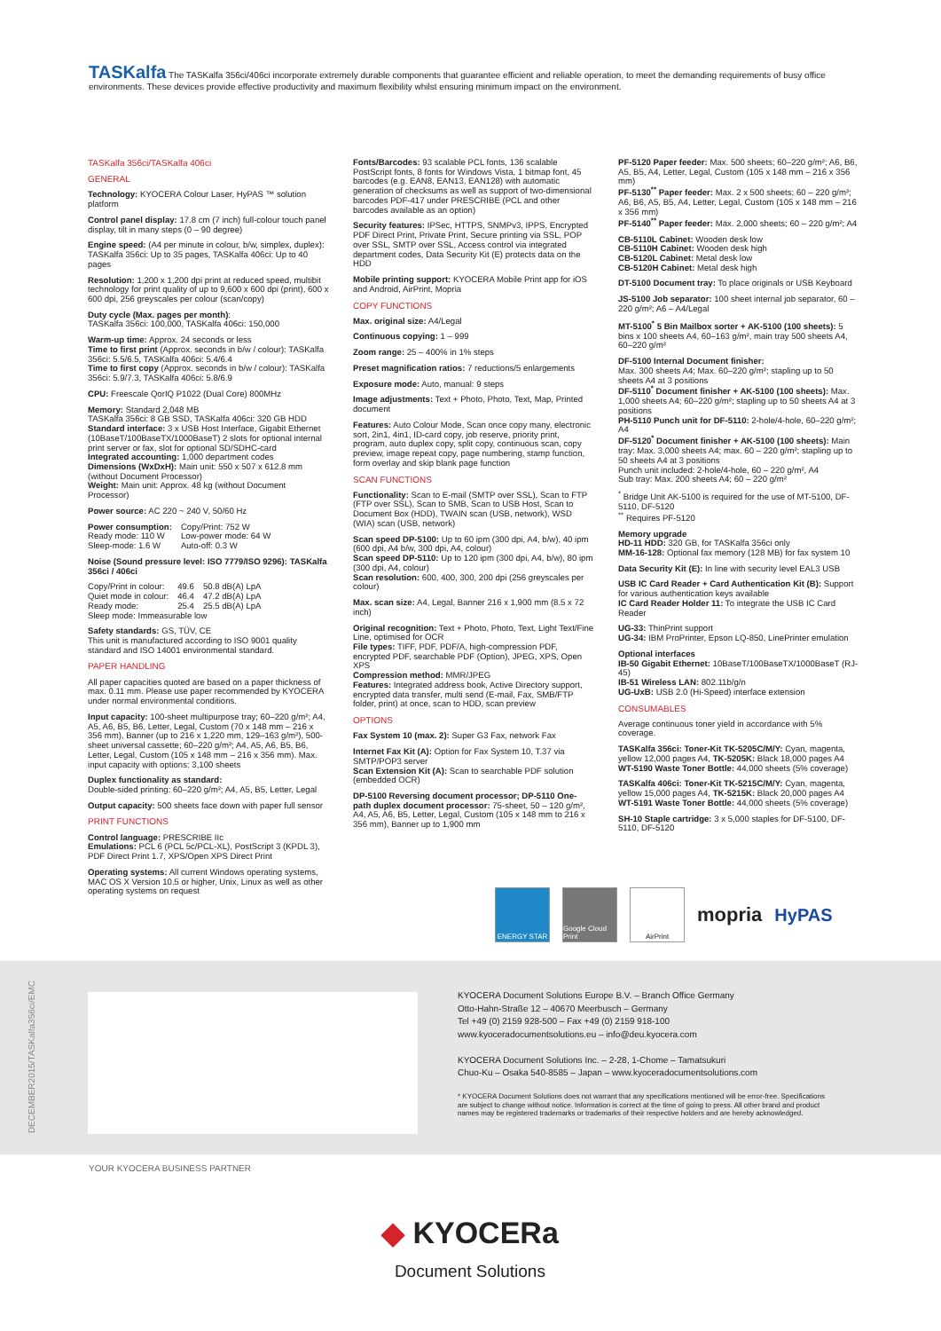TASKalfa The TASKalfa 356ci/406ci incorporate extremely durable components that guarantee efficient and reliable operation, to meet the demanding requirements of busy office environments. These devices provide effective productivity and maximum flexibility whilst ensuring minimum impact on the environment.
TASKalfa 356ci/TASKalfa 406ci
GENERAL
Technology: KYOCERA Colour Laser, HyPAS ™ solution platform
Control panel display: 17.8 cm (7 inch) full-colour touch panel display, tilt in many steps (0 – 90 degree)
Engine speed: (A4 per minute in colour, b/w, simplex, duplex): TASKalfa 356ci: Up to 35 pages, TASKalfa 406ci: Up to 40 pages
Resolution: 1,200 x 1,200 dpi print at reduced speed, multibit technology for print quality of up to 9,600 x 600 dpi (print), 600 x 600 dpi, 256 greyscales per colour (scan/copy)
Duty cycle (Max. pages per month):
TASKalfa 356ci: 100,000, TASKalfa 406ci: 150,000
Warm-up time: Approx. 24 seconds or less
Time to first print (Approx. seconds in b/w / colour): TASKalfa 356ci: 5.5/6.5, TASKalfa 406ci: 5.4/6.4
Time to first copy (Approx. seconds in b/w / colour): TASKalfa 356ci: 5.9/7.3, TASKalfa 406ci: 5.8/6.9
CPU: Freescale QorIQ P1022 (Dual Core) 800MHz
Memory: Standard 2,048 MB
TASKalfa 356ci: 8 GB SSD, TASKalfa 406ci: 320 GB HDD
Standard interface: 3 x USB Host Interface, Gigabit Ethernet (10BaseT/100BaseTX/1000BaseT) 2 slots for optional internal print server or fax, slot for optional SD/SDHC-card
Integrated accounting: 1,000 department codes
Dimensions (WxDxH): Main unit: 550 x 507 x 612.8 mm (without Document Processor)
Weight: Main unit: Approx. 48 kg (without Document Processor)
Power source: AC 220 ~ 240 V, 50/60 Hz
| Power consumption: | Copy/Print: 752 W |
| Ready mode: 110 W | Low-power mode: 64 W |
| Sleep-mode: 1.6 W | Auto-off: 0.3 W |
Noise (Sound pressure level: ISO 7779/ISO 9296): TASKalfa 356ci / 406ci
| Copy/Print in colour: | 49.6 | 50.8 dB(A) LpA |
| Quiet mode in colour: | 46.4 | 47.2 dB(A) LpA |
| Ready mode: | 25.4 | 25.5 dB(A) LpA |
| Sleep mode: Immeasurable low | | |
Safety standards: GS, TÜV, CE
This unit is manufactured according to ISO 9001 quality standard and ISO 14001 environmental standard.
PAPER HANDLING
All paper capacities quoted are based on a paper thickness of max. 0.11 mm. Please use paper recommended by KYOCERA under normal environmental conditions.
Input capacity: 100-sheet multipurpose tray; 60–220 g/m²; A4, A5, A6, B5, B6, Letter, Legal, Custom (70 x 148 mm – 216 x 356 mm), Banner (up to 216 x 1,220 mm, 129–163 g/m²), 500-sheet universal cassette; 60–220 g/m²; A4, A5, A6, B5, B6, Letter, Legal, Custom (105 x 148 mm – 216 x 356 mm). Max. input capacity with options: 3,100 sheets
Duplex functionality as standard:
Double-sided printing: 60–220 g/m²; A4, A5, B5, Letter, Legal
Output capacity: 500 sheets face down with paper full sensor
PRINT FUNCTIONS
Control language: PRESCRIBE IIc
Emulations: PCL 6 (PCL 5c/PCL-XL), PostScript 3 (KPDL 3), PDF Direct Print 1.7, XPS/Open XPS Direct Print
Operating systems: All current Windows operating systems, MAC OS X Version 10.5 or higher, Unix, Linux as well as other operating systems on request
Fonts/Barcodes: 93 scalable PCL fonts, 136 scalable PostScript fonts, 8 fonts for Windows Vista, 1 bitmap font, 45 barcodes (e.g. EAN8, EAN13, EAN128) with automatic generation of checksums as well as support of two-dimensional barcodes PDF-417 under PRESCRIBE (PCL and other barcodes available as an option)
Security features: IPSec, HTTPS, SNMPv3, IPPS, Encrypted PDF Direct Print, Private Print, Secure printing via SSL, POP over SSL, SMTP over SSL, Access control via integrated department codes, Data Security Kit (E) protects data on the HDD
Mobile printing support: KYOCERA Mobile Print app for iOS and Android, AirPrint, Mopria
COPY FUNCTIONS
Max. original size: A4/Legal
Continuous copying: 1 – 999
Zoom range: 25 – 400% in 1% steps
Preset magnification ratios: 7 reductions/5 enlargements
Exposure mode: Auto, manual: 9 steps
Image adjustments: Text + Photo, Photo, Text, Map, Printed document
Features: Auto Colour Mode, Scan once copy many, electronic sort, 2in1, 4in1, ID-card copy, job reserve, priority print, program, auto duplex copy, split copy, continuous scan, copy preview, image repeat copy, page numbering, stamp function, form overlay and skip blank page function
SCAN FUNCTIONS
Functionality: Scan to E-mail (SMTP over SSL), Scan to FTP (FTP over SSL), Scan to SMB, Scan to USB Host, Scan to Document Box (HDD), TWAIN scan (USB, network), WSD (WIA) scan (USB, network)
Scan speed DP-5100: Up to 60 ipm (300 dpi, A4, b/w), 40 ipm (600 dpi, A4 b/w, 300 dpi, A4, colour)
Scan speed DP-5110: Up to 120 ipm (300 dpi, A4, b/w), 80 ipm (300 dpi, A4, colour)
Scan resolution: 600, 400, 300, 200 dpi (256 greyscales per colour)
Max. scan size: A4, Legal, Banner 216 x 1,900 mm (8.5 x 72 inch)
Original recognition: Text + Photo, Photo, Text, Light Text/Fine Line, optimised for OCR
File types: TIFF, PDF, PDF/A, high-compression PDF, encrypted PDF, searchable PDF (Option), JPEG, XPS, Open XPS
Compression method: MMR/JPEG
Features: Integrated address book, Active Directory support, encrypted data transfer, multi send (E-mail, Fax, SMB/FTP folder, print) at once, scan to HDD, scan preview
OPTIONS
Fax System 10 (max. 2): Super G3 Fax, network Fax
Internet Fax Kit (A): Option for Fax System 10, T.37 via SMTP/POP3 server
Scan Extension Kit (A): Scan to searchable PDF solution (embedded OCR)
DP-5100 Reversing document processor; DP-5110 One-path duplex document processor: 75-sheet, 50 – 120 g/m², A4, A5, A6, B5, Letter, Legal, Custom (105 x 148 mm to 216 x 356 mm), Banner up to 1,900 mm
PF-5120 Paper feeder: Max. 500 sheets; 60–220 g/m²; A6, B6, A5, B5, A4, Letter, Legal, Custom (105 x 148 mm – 216 x 356 mm)
PF-5130<sup>**</sup> Paper feeder: Max. 2 x 500 sheets; 60 – 220 g/m²; A6, B6, A5, B5, A4, Letter, Legal, Custom (105 x 148 mm – 216 x 356 mm)
PF-5140<sup>**</sup> Paper feeder: Max. 2,000 sheets; 60 – 220 g/m²; A4
CB-5110L Cabinet: Wooden desk low
CB-5110H Cabinet: Wooden desk high
CB-5120L Cabinet: Metal desk low
CB-5120H Cabinet: Metal desk high
DT-5100 Document tray: To place originals or USB Keyboard
JS-5100 Job separator: 100 sheet internal job separator, 60 – 220 g/m²; A6 – A4/Legal
MT-5100<sup>*</sup> 5 Bin Mailbox sorter + AK-5100 (100 sheets): 5 bins x 100 sheets A4, 60–163 g/m², main tray 500 sheets A4, 60–220 g/m²
DF-5100 Internal Document finisher:
Max. 300 sheets A4; Max. 60–220 g/m²; stapling up to 50 sheets A4 at 3 positions
DF-5110<sup>*</sup> Document finisher + AK-5100 (100 sheets): Max. 1,000 sheets A4; 60–220 g/m²; stapling up to 50 sheets A4 at 3 positions
PH-5110 Punch unit for DF-5110: 2-hole/4-hole, 60–220 g/m²; A4
DF-5120<sup>*</sup> Document finisher + AK-5100 (100 sheets): Main tray: Max. 3,000 sheets A4; max. 60 – 220 g/m²; stapling up to 50 sheets A4 at 3 positions
Punch unit included: 2-hole/4-hole, 60 – 220 g/m², A4
Sub tray: Max. 200 sheets A4; 60 – 220 g/m²
<sup>*</sup> Bridge Unit AK-5100 is required for the use of MT-5100, DF-5110, DF-5120
<sup>**</sup> Requires PF-5120
Memory upgrade
HD-11 HDD: 320 GB, for TASKalfa 356ci only
MM-16-128: Optional fax memory (128 MB) for fax system 10
Data Security Kit (E): In line with security level EAL3 USB
USB IC Card Reader + Card Authentication Kit (B): Support for various authentication keys available
IC Card Reader Holder 11: To integrate the USB IC Card Reader
UG-33: ThinPrint support
UG-34: IBM ProPrinter, Epson LQ-850, LinePrinter emulation
Optional interfaces
IB-50 Gigabit Ethernet: 10BaseT/100BaseTX/1000BaseT (RJ-45)
IB-51 Wireless LAN: 802.11b/g/n
UG-UxB: USB 2.0 (Hi-Speed) interface extension
CONSUMABLES
Average continuous toner yield in accordance with 5% coverage.
TASKalfa 356ci: Toner-Kit TK-5205C/M/Y: Cyan, magenta, yellow 12,000 pages A4, TK-5205K: Black 18,000 pages A4
WT-5190 Waste Toner Bottle: 44,000 sheets (5% coverage)
TASKalfa 406ci: Toner-Kit TK-5215C/M/Y: Cyan, magenta, yellow 15,000 pages A4, TK-5215K: Black 20,000 pages A4
WT-5191 Waste Toner Bottle: 44,000 sheets (5% coverage)
SH-10 Staple cartridge: 3 x 5,000 staples for DF-5100, DF-5110, DF-5120
ENERGY STAR
Google Cloud Print
AirPrint
mopria HyPAS
DECEMBER2015/TASKalfa356ci/EMC
KYOCERA Document Solutions Europe B.V. – Branch Office Germany
Otto-Hahn-Straße 12 – 40670 Meerbusch – Germany
Tel +49 (0) 2159 928-500 – Fax +49 (0) 2159 918-100
www.kyoceradocumentsolutions.eu – info@deu.kyocera.com
KYOCERA Document Solutions Inc. – 2-28, 1-Chome – Tamatsukuri
Chuo-Ku – Osaka 540-8585 – Japan – www.kyoceradocumentsolutions.com
* KYOCERA Document Solutions does not warrant that any specifications mentioned will be error-free. Specifications are subject to change without notice. Information is correct at the time of going to press. All other brand and product names may be registered trademarks or trademarks of their respective holders and are hereby acknowledged.
YOUR KYOCERA BUSINESS PARTNER
◆ KYOCERa
Document Solutions